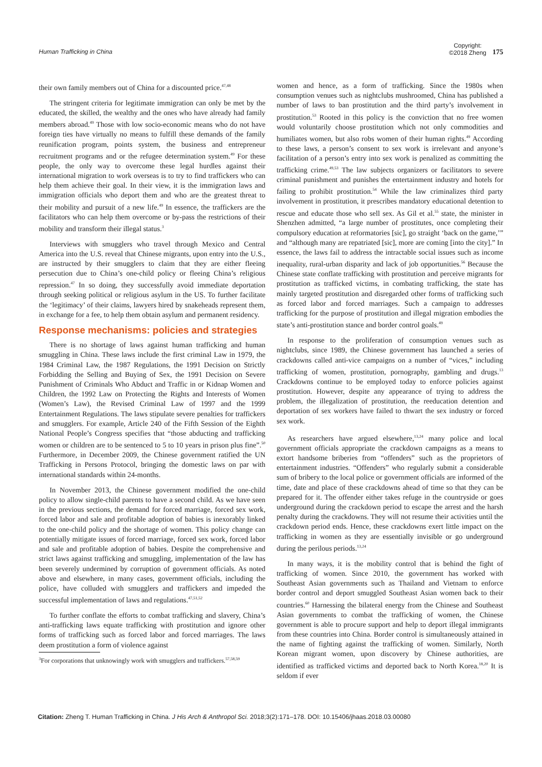Human Trafficking in China
Copyright:
©2018 Zheng
175
their own family members out of China for a discounted price.<sup>47,48</sup>
The stringent criteria for legitimate immigration can only be met by the educated, the skilled, the wealthy and the ones who have already had family members abroad.<sup>49</sup> Those with low socio-economic means who do not have foreign ties have virtually no means to fulfill these demands of the family reunification program, points system, the business and entrepreneur recruitment programs and or the refugee determination system.<sup>49</sup> For these people, the only way to overcome these legal hurdles against their international migration to work overseas is to try to find traffickers who can help them achieve their goal. In their view, it is the immigration laws and immigration officials who deport them and who are the greatest threat to their mobility and pursuit of a new life.<sup>49</sup> In essence, the traffickers are the facilitators who can help them overcome or by-pass the restrictions of their mobility and transform their illegal status.<sup>3</sup>
Interviews with smugglers who travel through Mexico and Central America into the U.S. reveal that Chinese migrants, upon entry into the U.S., are instructed by their smugglers to claim that they are either fleeing persecution due to China’s one-child policy or fleeing China’s religious repression.<sup>47</sup> In so doing, they successfully avoid immediate deportation through seeking political or religious asylum in the US. To further facilitate the ‘legitimacy’ of their claims, lawyers hired by snakeheads represent them, in exchange for a fee, to help them obtain asylum and permanent residency.
Response mechanisms: policies and strategies
There is no shortage of laws against human trafficking and human smuggling in China. These laws include the first criminal Law in 1979, the 1984 Criminal Law, the 1987 Regulations, the 1991 Decision on Strictly Forbidding the Selling and Buying of Sex, the 1991 Decision on Severe Punishment of Criminals Who Abduct and Traffic in or Kidnap Women and Children, the 1992 Law on Protecting the Rights and Interests of Women (Women’s Law), the Revised Criminal Law of 1997 and the 1999 Entertainment Regulations. The laws stipulate severe penalties for traffickers and smugglers. For example, Article 240 of the Fifth Session of the Eighth National People’s Congress specifies that “those abducting and trafficking women or children are to be sentenced to 5 to 10 years in prison plus fine”.<sup>50</sup> Furthermore, in December 2009, the Chinese government ratified the UN Trafficking in Persons Protocol, bringing the domestic laws on par with international standards within 24-months.
In November 2013, the Chinese government modified the one-child policy to allow single-child parents to have a second child. As we have seen in the previous sections, the demand for forced marriage, forced sex work, forced labor and sale and profitable adoption of babies is inexorably linked to the one-child policy and the shortage of women. This policy change can potentially mitigate issues of forced marriage, forced sex work, forced labor and sale and profitable adoption of babies. Despite the comprehensive and strict laws against trafficking and smuggling, implementation of the law has been severely undermined by corruption of government officials. As noted above and elsewhere, in many cases, government officials, including the police, have colluded with smugglers and traffickers and impeded the successful implementation of laws and regulations.<sup>47,51,52</sup>
To further conflate the efforts to combat trafficking and slavery, China’s anti-trafficking laws equate trafficking with prostitution and ignore other forms of trafficking such as forced labor and forced marriages. The laws deem prostitution a form of violence against
<sup>3</sup> For corporations that unknowingly work with smugglers and traffickers.<sup>57,58,59</sup>
women and hence, as a form of trafficking. Since the 1980s when consumption venues such as nightclubs mushroomed, China has published a number of laws to ban prostitution and the third party’s involvement in prostitution.<sup>53</sup> Rooted in this policy is the conviction that no free women would voluntarily choose prostitution which not only commodities and humiliates women, but also robs women of their human rights.<sup>49</sup> According to these laws, a person’s consent to sex work is irrelevant and anyone’s facilitation of a person’s entry into sex work is penalized as committing the trafficking crime.<sup>49,53</sup> The law subjects organizers or facilitators to severe criminal punishment and punishes the entertainment industry and hotels for failing to prohibit prostitution.<sup>54</sup> While the law criminalizes third party involvement in prostitution, it prescribes mandatory educational detention to rescue and educate those who sell sex. As Gil et al.<sup>55</sup> state, the minister in Shenzhen admitted, “a large number of prostitutes, once completing their compulsory education at reformatories [sic], go straight ‘back on the game,’” and “although many are repatriated [sic], more are coming [into the city].” In essence, the laws fail to address the intractable social issues such as income inequality, rural-urban disparity and lack of job opportunities.<sup>56</sup> Because the Chinese state conflate trafficking with prostitution and perceive migrants for prostitution as trafficked victims, in combating trafficking, the state has mainly targeted prostitution and disregarded other forms of trafficking such as forced labor and forced marriages. Such a campaign to addresses trafficking for the purpose of prostitution and illegal migration embodies the state’s anti-prostitution stance and border control goals.<sup>49</sup>
In response to the proliferation of consumption venues such as nightclubs, since 1989, the Chinese government has launched a series of crackdowns called anti-vice campaigns on a number of “vices,” including trafficking of women, prostitution, pornography, gambling and drugs.<sup>13</sup> Crackdowns continue to be employed today to enforce policies against prostitution. However, despite any appearance of trying to address the problem, the illegalization of prostitution, the reeducation detention and deportation of sex workers have failed to thwart the sex industry or forced sex work.
As researchers have argued elsewhere,<sup>13,24</sup> many police and local government officials appropriate the crackdown campaigns as a means to extort handsome briberies from “offenders” such as the proprietors of entertainment industries. “Offenders” who regularly submit a considerable sum of bribery to the local police or government officials are informed of the time, date and place of these crackdowns ahead of time so that they can be prepared for it. The offender either takes refuge in the countryside or goes underground during the crackdown period to escape the arrest and the harsh penalty during the crackdowns. They will not resume their activities until the crackdown period ends. Hence, these crackdowns exert little impact on the trafficking in women as they are essentially invisible or go underground during the perilous periods.<sup>13,24</sup>
In many ways, it is the mobility control that is behind the fight of trafficking of women. Since 2010, the government has worked with Southeast Asian governments such as Thailand and Vietnam to enforce border control and deport smuggled Southeast Asian women back to their countries.<sup>60</sup> Harnessing the bilateral energy from the Chinese and Southeast Asian governments to combat the trafficking of women, the Chinese government is able to procure support and help to deport illegal immigrants from these countries into China. Border control is simultaneously attained in the name of fighting against the trafficking of women. Similarly, North Korean migrant women, upon discovery by Chinese authorities, are identified as trafficked victims and deported back to North Korea.<sup>18,20</sup> It is seldom if ever
Citation: Zheng T. Human Trafficking in China. J His Arch & Anthropol Sci. 2018;3(2):171‒178. DOI: 10.15406/jhaas.2018.03.00080